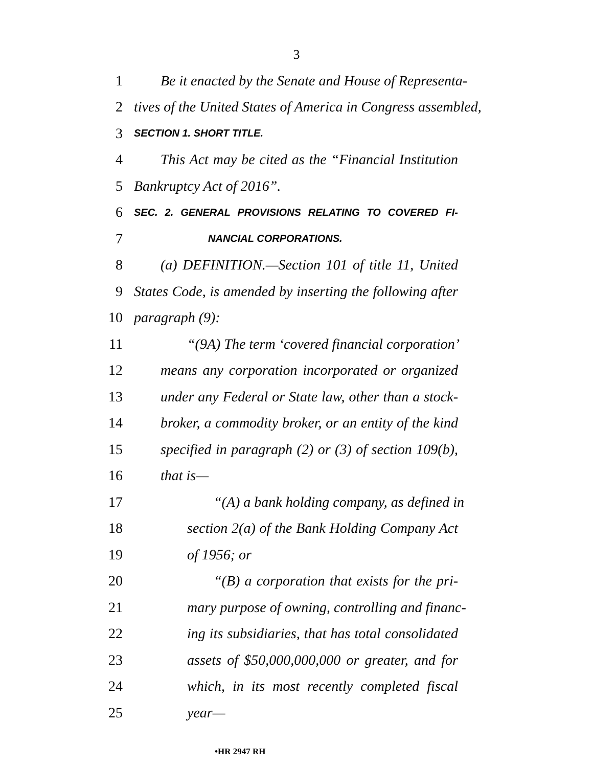3
1 Be it enacted by the Senate and House of Representa-
2 tives of the United States of America in Congress assembled,
3 SECTION 1. SHORT TITLE.
4 This Act may be cited as the “Financial Institution
5 Bankruptcy Act of 2016”.
6 SEC. 2. GENERAL PROVISIONS RELATING TO COVERED FI-
7 NANCIAL CORPORATIONS.
8 (a) DEFINITION.—Section 101 of title 11, United
9 States Code, is amended by inserting the following after
10 paragraph (9):
11 “(9A) The term ‘covered financial corporation’
12 means any corporation incorporated or organized
13 under any Federal or State law, other than a stock-
14 broker, a commodity broker, or an entity of the kind
15 specified in paragraph (2) or (3) of section 109(b),
16 that is—
17 “(A) a bank holding company, as defined in
18 section 2(a) of the Bank Holding Company Act
19 of 1956; or
20 “(B) a corporation that exists for the pri-
21 mary purpose of owning, controlling and financ-
22 ing its subsidiaries, that has total consolidated
23 assets of $50,000,000,000 or greater, and for
24 which, in its most recently completed fiscal
25 year—
•HR 2947 RH